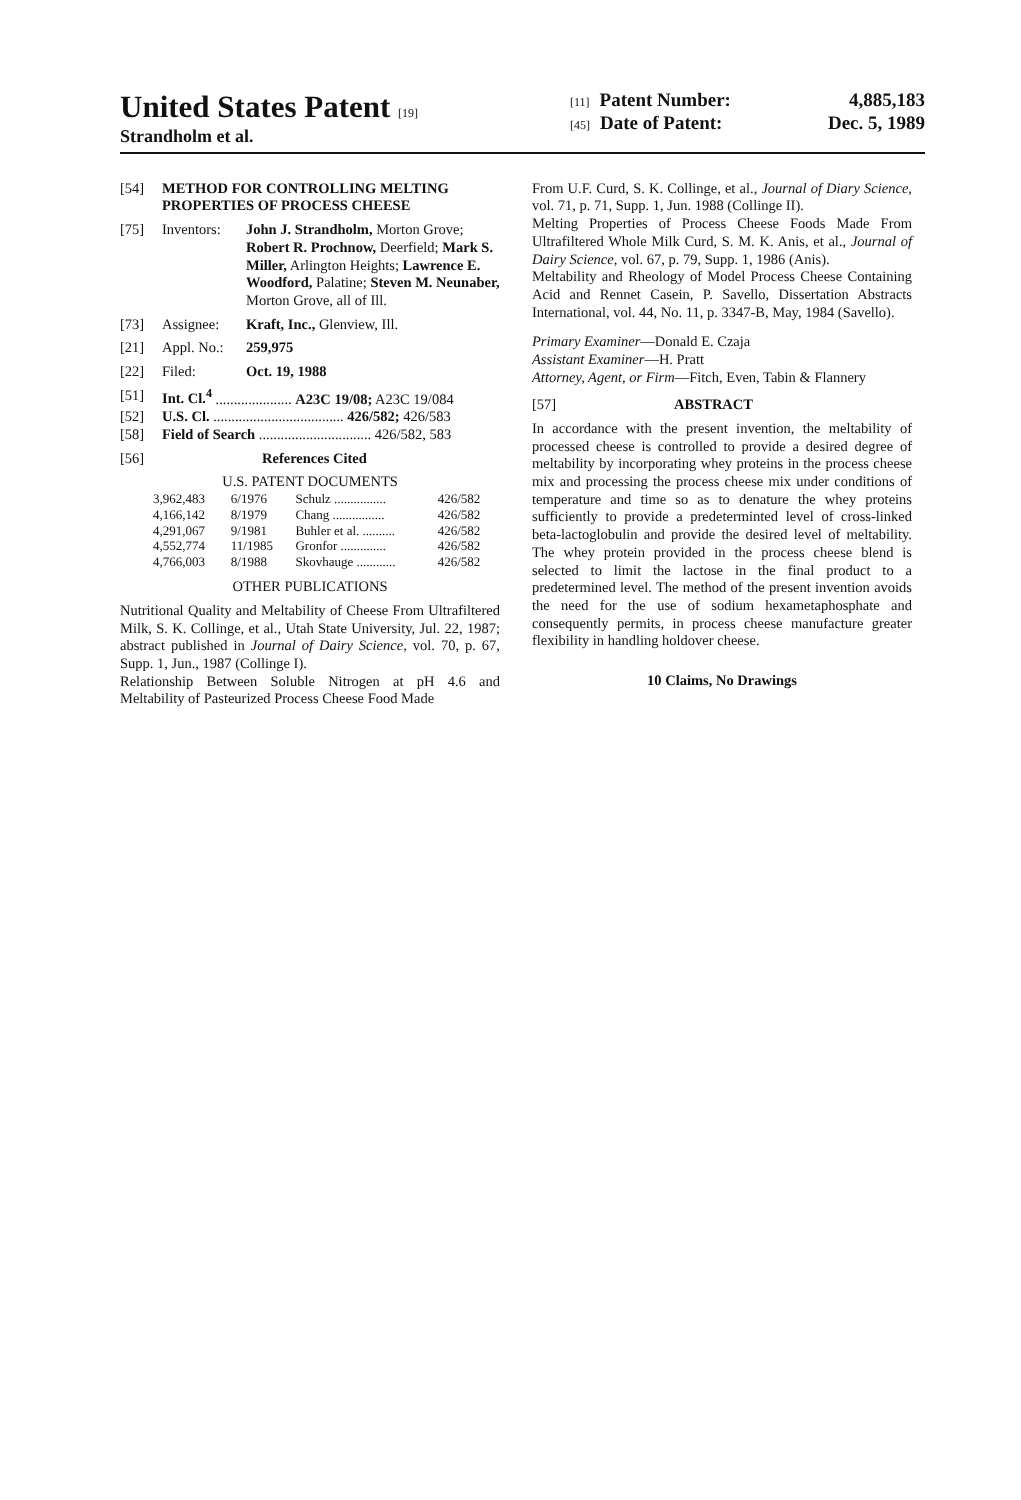United States Patent [19]
Strandholm et al.
[11] Patent Number: 4,885,183
[45] Date of Patent: Dec. 5, 1989
[54] METHOD FOR CONTROLLING MELTING PROPERTIES OF PROCESS CHEESE
[75] Inventors: John J. Strandholm, Morton Grove; Robert R. Prochnow, Deerfield; Mark S. Miller, Arlington Heights; Lawrence E. Woodford, Palatine; Steven M. Neunaber, Morton Grove, all of Ill.
[73] Assignee: Kraft, Inc., Glenview, Ill.
[21] Appl. No.: 259,975
[22] Filed: Oct. 19, 1988
[51] Int. Cl.<sup>4</sup> ..................... A23C 19/08; A23C 19/084
[52] U.S. Cl. .................................... 426/582; 426/583
[58] Field of Search ............................... 426/582, 583
[56] References Cited
U.S. PATENT DOCUMENTS
| 3,962,483 | 6/1976 | Schulz ................ | 426/582 |
| 4,166,142 | 8/1979 | Chang ................ | 426/582 |
| 4,291,067 | 9/1981 | Buhler et al. .......... | 426/582 |
| 4,552,774 | 11/1985 | Gronfor .............. | 426/582 |
| 4,766,003 | 8/1988 | Skovhauge ............ | 426/582 |
OTHER PUBLICATIONS
Nutritional Quality and Meltability of Cheese From Ultrafiltered Milk, S. K. Collinge, et al., Utah State University, Jul. 22, 1987; abstract published in Journal of Dairy Science, vol. 70, p. 67, Supp. 1, Jun., 1987 (Collinge I).
Relationship Between Soluble Nitrogen at pH 4.6 and Meltability of Pasteurized Process Cheese Food Made
From U.F. Curd, S. K. Collinge, et al., Journal of Diary Science, vol. 71, p. 71, Supp. 1, Jun. 1988 (Collinge II).
Melting Properties of Process Cheese Foods Made From Ultrafiltered Whole Milk Curd, S. M. K. Anis, et al., Journal of Dairy Science, vol. 67, p. 79, Supp. 1, 1986 (Anis).
Meltability and Rheology of Model Process Cheese Containing Acid and Rennet Casein, P. Savello, Dissertation Abstracts International, vol. 44, No. 11, p. 3347-B, May, 1984 (Savello).
Primary Examiner—Donald E. Czaja
Assistant Examiner—H. Pratt
Attorney, Agent, or Firm—Fitch, Even, Tabin & Flannery
[57] ABSTRACT
In accordance with the present invention, the meltability of processed cheese is controlled to provide a desired degree of meltability by incorporating whey proteins in the process cheese mix and processing the process cheese mix under conditions of temperature and time so as to denature the whey proteins sufficiently to provide a predeterminted level of cross-linked beta-lactoglobulin and provide the desired level of meltability. The whey protein provided in the process cheese blend is selected to limit the lactose in the final product to a predetermined level. The method of the present invention avoids the need for the use of sodium hexametaphosphate and consequently permits, in process cheese manufacture greater flexibility in handling holdover cheese.
10 Claims, No Drawings